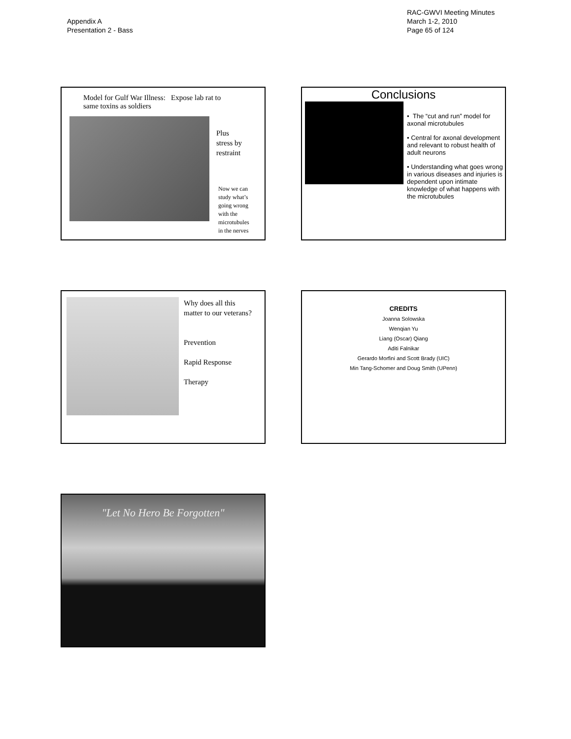Appendix A
Presentation 2 - Bass
RAC-GWVI Meeting Minutes
March 1-2, 2010
Page 65 of 124
Model for Gulf War Illness: Expose lab rat to
same toxins as soldiers
Plus
stress by
restraint
Now we can
study what’s
going wrong
with the
microtubules
in the nerves
Conclusions
• The “cut and run” model for axonal microtubules
• Central for axonal development and relevant to robust health of adult neurons
• Understanding what goes wrong in various diseases and injuries is dependent upon intimate knowledge of what happens with the microtubules
Why does all this
matter to our veterans?
Prevention
Rapid Response
Therapy
CREDITS
Joanna Solowska
Wenqian Yu
Liang (Oscar) Qiang
Aditi Falnikar
Gerardo Morfini and Scott Brady (UIC)
Min Tang-Schomer and Doug Smith (UPenn)
"Let No Hero Be Forgotten"